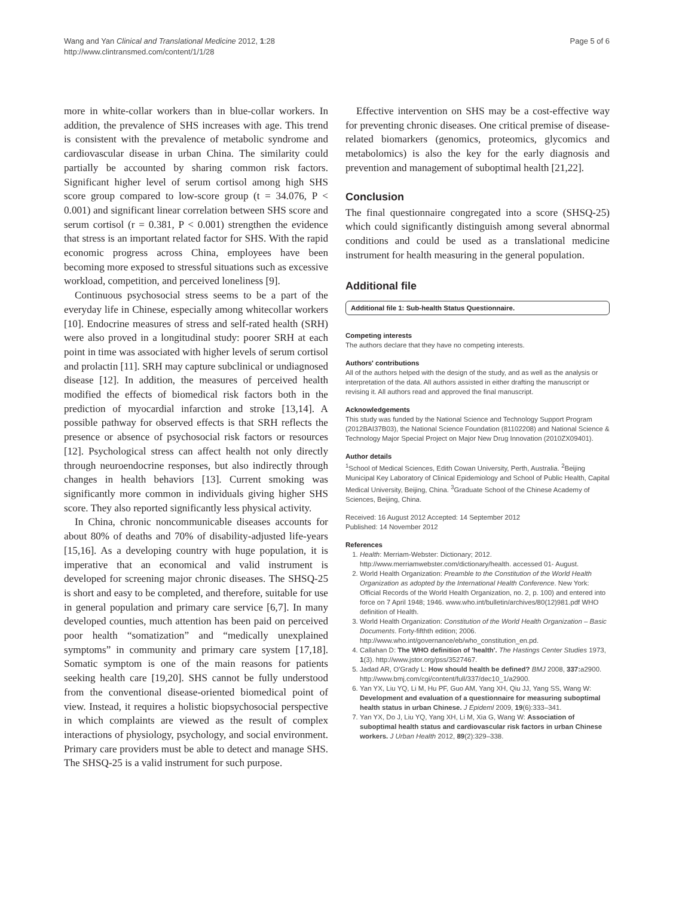Wang and Yan Clinical and Translational Medicine 2012, 1:28
http://www.clintransmed.com/content/1/1/28
Page 5 of 6
more in white-collar workers than in blue-collar workers. In addition, the prevalence of SHS increases with age. This trend is consistent with the prevalence of metabolic syndrome and cardiovascular disease in urban China. The similarity could partially be accounted by sharing common risk factors. Significant higher level of serum cortisol among high SHS score group compared to low-score group (t = 34.076, P < 0.001) and significant linear correlation between SHS score and serum cortisol (r = 0.381, P < 0.001) strengthen the evidence that stress is an important related factor for SHS. With the rapid economic progress across China, employees have been becoming more exposed to stressful situations such as excessive workload, competition, and perceived loneliness [9].
Continuous psychosocial stress seems to be a part of the everyday life in Chinese, especially among whitecollar workers [10]. Endocrine measures of stress and self-rated health (SRH) were also proved in a longitudinal study: poorer SRH at each point in time was associated with higher levels of serum cortisol and prolactin [11]. SRH may capture subclinical or undiagnosed disease [12]. In addition, the measures of perceived health modified the effects of biomedical risk factors both in the prediction of myocardial infarction and stroke [13,14]. A possible pathway for observed effects is that SRH reflects the presence or absence of psychosocial risk factors or resources [12]. Psychological stress can affect health not only directly through neuroendocrine responses, but also indirectly through changes in health behaviors [13]. Current smoking was significantly more common in individuals giving higher SHS score. They also reported significantly less physical activity.
In China, chronic noncommunicable diseases accounts for about 80% of deaths and 70% of disability-adjusted life-years [15,16]. As a developing country with huge population, it is imperative that an economical and valid instrument is developed for screening major chronic diseases. The SHSQ-25 is short and easy to be completed, and therefore, suitable for use in general population and primary care service [6,7]. In many developed counties, much attention has been paid on perceived poor health “somatization” and “medically unexplained symptoms” in community and primary care system [17,18]. Somatic symptom is one of the main reasons for patients seeking health care [19,20]. SHS cannot be fully understood from the conventional disease-oriented biomedical point of view. Instead, it requires a holistic biopsychosocial perspective in which complaints are viewed as the result of complex interactions of physiology, psychology, and social environment. Primary care providers must be able to detect and manage SHS. The SHSQ-25 is a valid instrument for such purpose.
Effective intervention on SHS may be a cost-effective way for preventing chronic diseases. One critical premise of disease-related biomarkers (genomics, proteomics, glycomics and metabolomics) is also the key for the early diagnosis and prevention and management of suboptimal health [21,22].
Conclusion
The final questionnaire congregated into a score (SHSQ-25) which could significantly distinguish among several abnormal conditions and could be used as a translational medicine instrument for health measuring in the general population.
Additional file
Additional file 1: Sub-health Status Questionnaire.
Competing interests
The authors declare that they have no competing interests.
Authors' contributions
All of the authors helped with the design of the study, and as well as the analysis or interpretation of the data. All authors assisted in either drafting the manuscript or revising it. All authors read and approved the final manuscript.
Acknowledgements
This study was funded by the National Science and Technology Support Program (2012BAI37B03), the National Science Foundation (81102208) and National Science & Technology Major Special Project on Major New Drug Innovation (2010ZX09401).
Author details
<sup>1</sup> School of Medical Sciences, Edith Cowan University, Perth, Australia. <sup>2</sup>Beijing Municipal Key Laboratory of Clinical Epidemiology and School of Public Health, Capital Medical University, Beijing, China. <sup>3</sup>Graduate School of the Chinese Academy of Sciences, Beijing, China.
Received: 16 August 2012 Accepted: 14 September 2012
Published: 14 November 2012
References
1. Health: Merriam-Webster: Dictionary; 2012. http://www.merriamwebster.com/dictionary/health. accessed 01- August.
2. World Health Organization: Preamble to the Constitution of the World Health Organization as adopted by the International Health Conference. New York: Official Records of the World Health Organization, no. 2, p. 100) and entered into force on 7 April 1948; 1946. www.who.int/bulletin/archives/80(12)981.pdf WHO definition of Health.
3. World Health Organization: Constitution of the World Health Organization – Basic Documents. Forty-fifthth edition; 2006. http://www.who.int/governance/eb/who_constitution_en.pd.
4. Callahan D: The WHO definition of 'health'. The Hastings Center Studies 1973, 1(3). http://www.jstor.org/pss/3527467.
5. Jadad AR, O'Grady L: How should health be defined? BMJ 2008, 337: a2900. http://www.bmj.com/cgi/content/full/337/dec10_1/a2900.
6. Yan YX, Liu YQ, Li M, Hu PF, Guo AM, Yang XH, Qiu JJ, Yang SS, Wang W: Development and evaluation of a questionnaire for measuring suboptimal health status in urban Chinese. J Epideml 2009, 19(6):333–341.
7. Yan YX, Do J, Liu YQ, Yang XH, Li M, Xia G, Wang W: Association of suboptimal health status and cardiovascular risk factors in urban Chinese workers. J Urban Health 2012, 89(2):329–338.